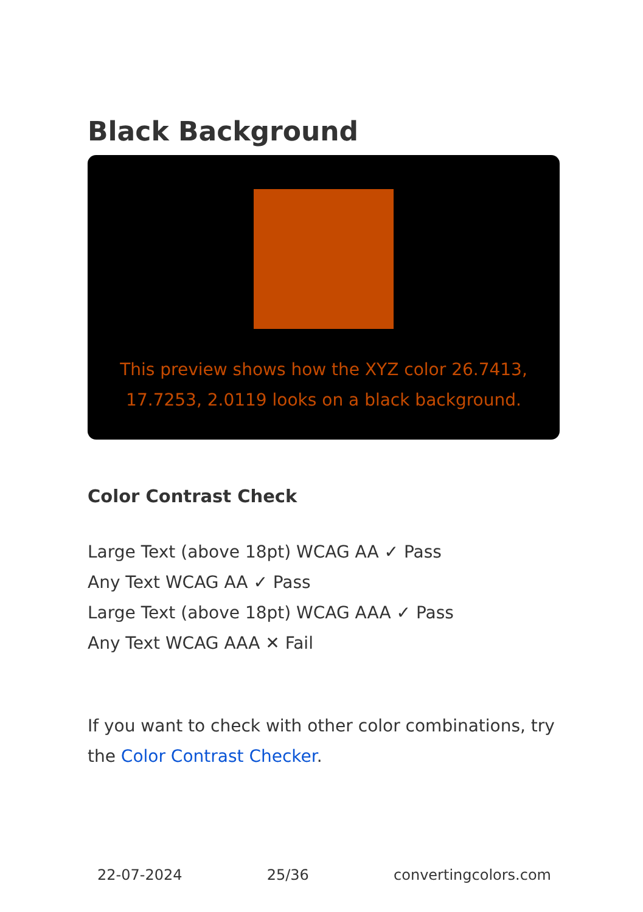Black Background
This preview shows how the XYZ color 26.7413, 17.7253, 2.0119 looks on a black background.
Color Contrast Check
Large Text (above 18pt) WCAG AA ✓ Pass
Any Text WCAG AA ✓ Pass
Large Text (above 18pt) WCAG AAA ✓ Pass
Any Text WCAG AAA ✕ Fail
If you want to check with other color combinations, try the Color Contrast Checker.
22-07-2024 25/36 convertingcolors.com